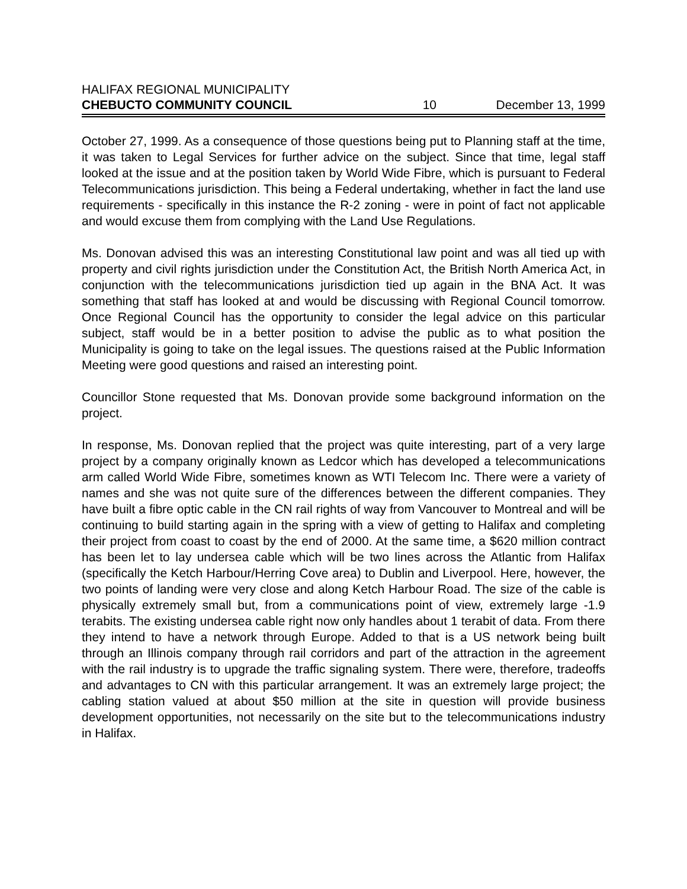HALIFAX REGIONAL MUNICIPALITY
CHEBUCTO COMMUNITY COUNCIL 10 December 13, 1999
October 27, 1999. As a consequence of those questions being put to Planning staff at the time, it was taken to Legal Services for further advice on the subject. Since that time, legal staff looked at the issue and at the position taken by World Wide Fibre, which is pursuant to Federal Telecommunications jurisdiction. This being a Federal undertaking, whether in fact the land use requirements - specifically in this instance the R-2 zoning - were in point of fact not applicable and would excuse them from complying with the Land Use Regulations.
Ms. Donovan advised this was an interesting Constitutional law point and was all tied up with property and civil rights jurisdiction under the Constitution Act, the British North America Act, in conjunction with the telecommunications jurisdiction tied up again in the BNA Act. It was something that staff has looked at and would be discussing with Regional Council tomorrow. Once Regional Council has the opportunity to consider the legal advice on this particular subject, staff would be in a better position to advise the public as to what position the Municipality is going to take on the legal issues. The questions raised at the Public Information Meeting were good questions and raised an interesting point.
Councillor Stone requested that Ms. Donovan provide some background information on the project.
In response, Ms. Donovan replied that the project was quite interesting, part of a very large project by a company originally known as Ledcor which has developed a telecommunications arm called World Wide Fibre, sometimes known as WTI Telecom Inc. There were a variety of names and she was not quite sure of the differences between the different companies. They have built a fibre optic cable in the CN rail rights of way from Vancouver to Montreal and will be continuing to build starting again in the spring with a view of getting to Halifax and completing their project from coast to coast by the end of 2000. At the same time, a $620 million contract has been let to lay undersea cable which will be two lines across the Atlantic from Halifax (specifically the Ketch Harbour/Herring Cove area) to Dublin and Liverpool. Here, however, the two points of landing were very close and along Ketch Harbour Road. The size of the cable is physically extremely small but, from a communications point of view, extremely large -1.9 terabits. The existing undersea cable right now only handles about 1 terabit of data. From there they intend to have a network through Europe. Added to that is a US network being built through an Illinois company through rail corridors and part of the attraction in the agreement with the rail industry is to upgrade the traffic signaling system. There were, therefore, tradeoffs and advantages to CN with this particular arrangement. It was an extremely large project; the cabling station valued at about $50 million at the site in question will provide business development opportunities, not necessarily on the site but to the telecommunications industry in Halifax.